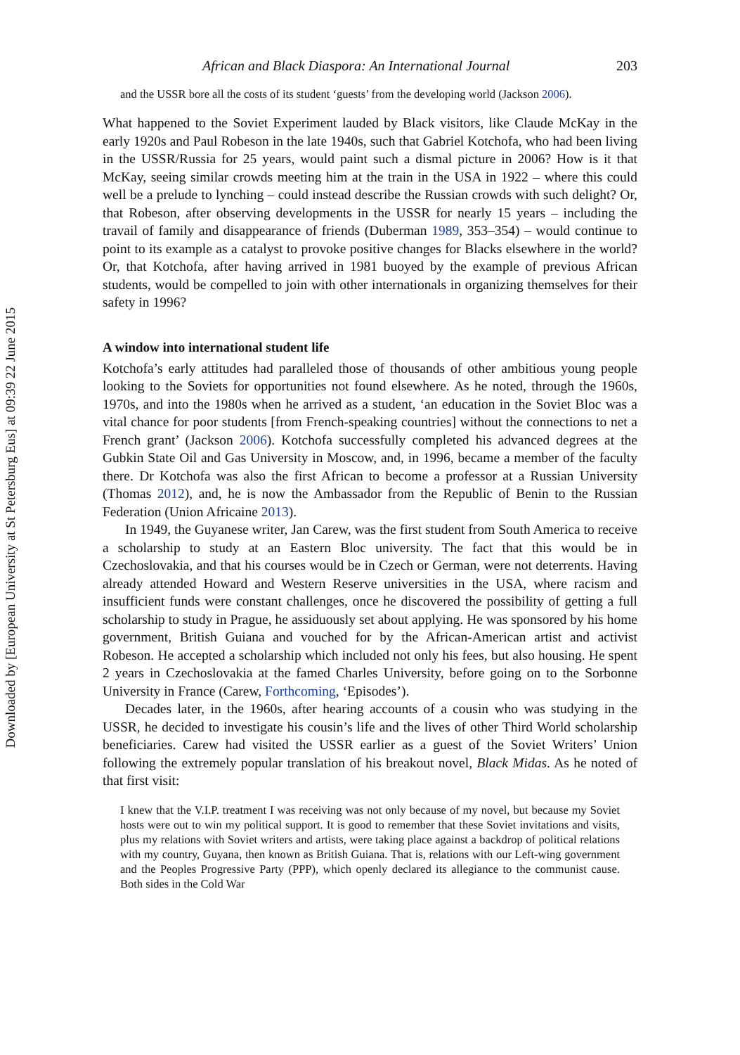Downloaded by [European University at St Petersburg Eus] at 09:39 22 June 2015
African and Black Diaspora: An International Journal 203
and the USSR bore all the costs of its student ‘guests’ from the developing world (Jackson 2006).
What happened to the Soviet Experiment lauded by Black visitors, like Claude McKay in the early 1920s and Paul Robeson in the late 1940s, such that Gabriel Kotchofa, who had been living in the USSR/Russia for 25 years, would paint such a dismal picture in 2006? How is it that McKay, seeing similar crowds meeting him at the train in the USA in 1922 – where this could well be a prelude to lynching – could instead describe the Russian crowds with such delight? Or, that Robeson, after observing developments in the USSR for nearly 15 years – including the travail of family and disappearance of friends (Duberman 1989, 353–354) – would continue to point to its example as a catalyst to provoke positive changes for Blacks elsewhere in the world? Or, that Kotchofa, after having arrived in 1981 buoyed by the example of previous African students, would be compelled to join with other internationals in organizing themselves for their safety in 1996?
A window into international student life
Kotchofa’s early attitudes had paralleled those of thousands of other ambitious young people looking to the Soviets for opportunities not found elsewhere. As he noted, through the 1960s, 1970s, and into the 1980s when he arrived as a student, ‘an education in the Soviet Bloc was a vital chance for poor students [from French-speaking countries] without the connections to net a French grant’ (Jackson 2006). Kotchofa successfully completed his advanced degrees at the Gubkin State Oil and Gas University in Moscow, and, in 1996, became a member of the faculty there. Dr Kotchofa was also the first African to become a professor at a Russian University (Thomas 2012), and, he is now the Ambassador from the Republic of Benin to the Russian Federation (Union Africaine 2013).
In 1949, the Guyanese writer, Jan Carew, was the first student from South America to receive a scholarship to study at an Eastern Bloc university. The fact that this would be in Czechoslovakia, and that his courses would be in Czech or German, were not deterrents. Having already attended Howard and Western Reserve universities in the USA, where racism and insufficient funds were constant challenges, once he discovered the possibility of getting a full scholarship to study in Prague, he assiduously set about applying. He was sponsored by his home government, British Guiana and vouched for by the African-American artist and activist Robeson. He accepted a scholarship which included not only his fees, but also housing. He spent 2 years in Czechoslovakia at the famed Charles University, before going on to the Sorbonne University in France (Carew, Forthcoming, ‘Episodes’).
Decades later, in the 1960s, after hearing accounts of a cousin who was studying in the USSR, he decided to investigate his cousin’s life and the lives of other Third World scholarship beneficiaries. Carew had visited the USSR earlier as a guest of the Soviet Writers’ Union following the extremely popular translation of his breakout novel, Black Midas. As he noted of that first visit:
I knew that the V.I.P. treatment I was receiving was not only because of my novel, but because my Soviet hosts were out to win my political support. It is good to remember that these Soviet invitations and visits, plus my relations with Soviet writers and artists, were taking place against a backdrop of political relations with my country, Guyana, then known as British Guiana. That is, relations with our Left-wing government and the Peoples Progressive Party (PPP), which openly declared its allegiance to the communist cause. Both sides in the Cold War